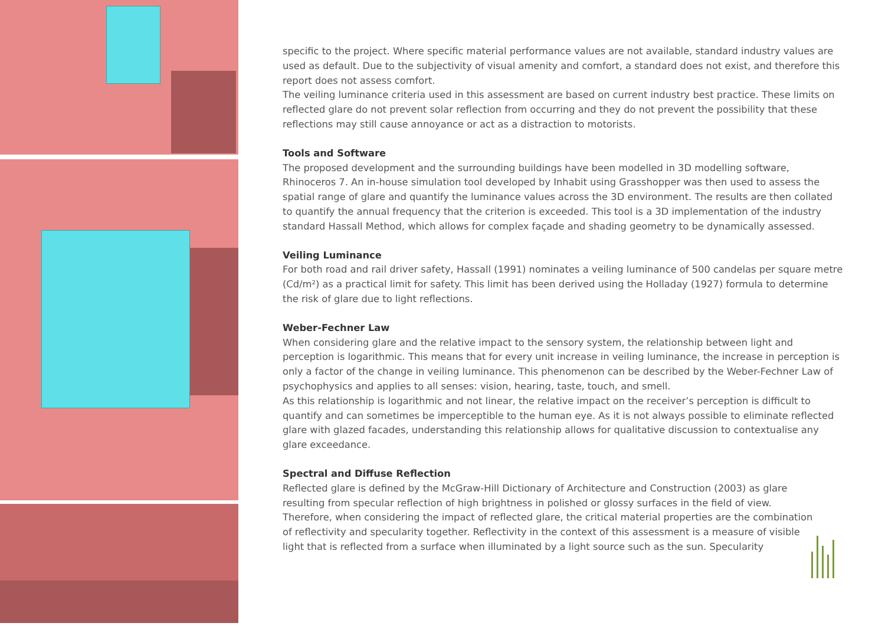specific to the project. Where specific material performance values are not available, standard industry values are used as default. Due to the subjectivity of visual amenity and comfort, a standard does not exist, and therefore this report does not assess comfort.
The veiling luminance criteria used in this assessment are based on current industry best practice. These limits on reflected glare do not prevent solar reflection from occurring and they do not prevent the possibility that these reflections may still cause annoyance or act as a distraction to motorists.
Tools and Software
The proposed development and the surrounding buildings have been modelled in 3D modelling software, Rhinoceros 7. An in-house simulation tool developed by Inhabit using Grasshopper was then used to assess the spatial range of glare and quantify the luminance values across the 3D environment. The results are then collated to quantify the annual frequency that the criterion is exceeded. This tool is a 3D implementation of the industry standard Hassall Method, which allows for complex façade and shading geometry to be dynamically assessed.
Veiling Luminance
For both road and rail driver safety, Hassall (1991) nominates a veiling luminance of 500 candelas per square metre (Cd/m²) as a practical limit for safety. This limit has been derived using the Holladay (1927) formula to determine the risk of glare due to light reflections.
Weber-Fechner Law
When considering glare and the relative impact to the sensory system, the relationship between light and perception is logarithmic. This means that for every unit increase in veiling luminance, the increase in perception is only a factor of the change in veiling luminance. This phenomenon can be described by the Weber-Fechner Law of psychophysics and applies to all senses: vision, hearing, taste, touch, and smell.
As this relationship is logarithmic and not linear, the relative impact on the receiver’s perception is difficult to quantify and can sometimes be imperceptible to the human eye. As it is not always possible to eliminate reflected glare with glazed facades, understanding this relationship allows for qualitative discussion to contextualise any glare exceedance.
Spectral and Diffuse Reflection
Reflected glare is defined by the McGraw-Hill Dictionary of Architecture and Construction (2003) as glare resulting from specular reflection of high brightness in polished or glossy surfaces in the field of view. Therefore, when considering the impact of reflected glare, the critical material properties are the combination of reflectivity and specularity together. Reflectivity in the context of this assessment is a measure of visible light that is reflected from a surface when illuminated by a light source such as the sun. Specularity